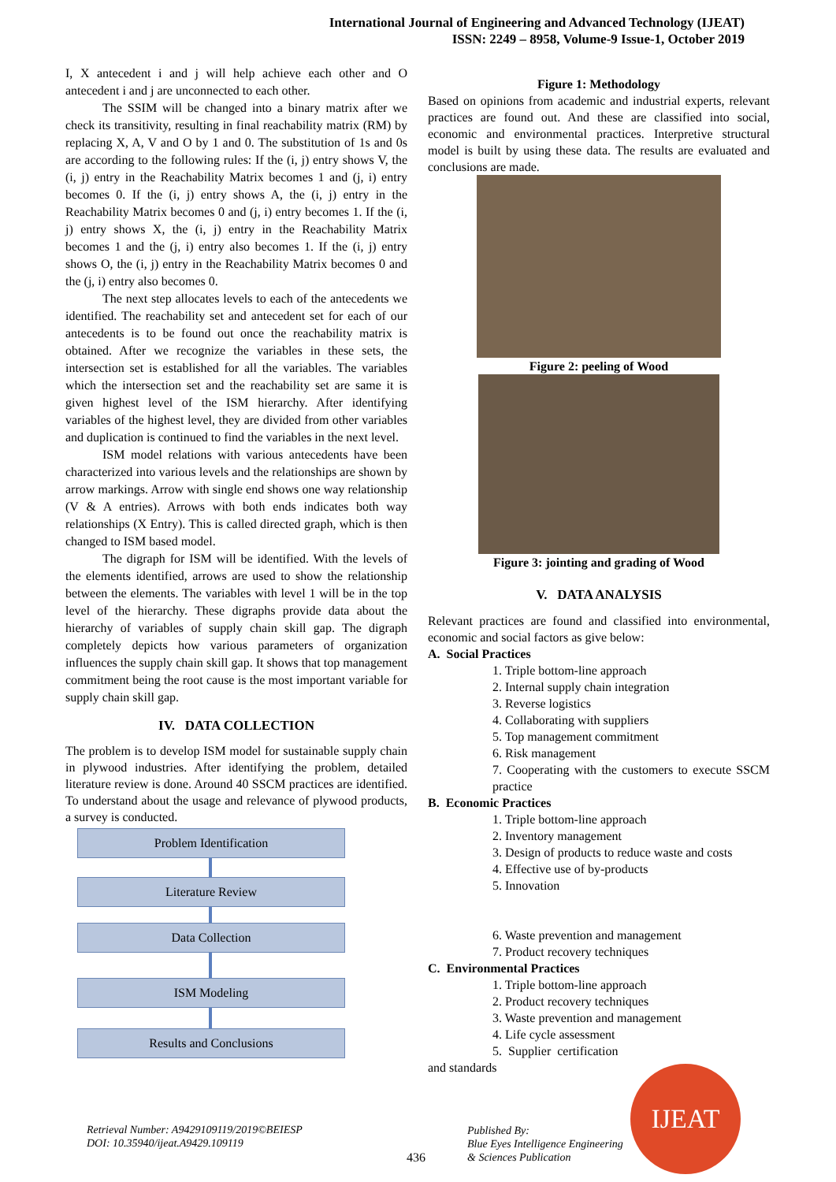International Journal of Engineering and Advanced Technology (IJEAT)
ISSN: 2249 – 8958, Volume-9 Issue-1, October 2019
I, X antecedent i and j will help achieve each other and O antecedent i and j are unconnected to each other.
The SSIM will be changed into a binary matrix after we check its transitivity, resulting in final reachability matrix (RM) by replacing X, A, V and O by 1 and 0. The substitution of 1s and 0s are according to the following rules: If the (i, j) entry shows V, the (i, j) entry in the Reachability Matrix becomes 1 and (j, i) entry becomes 0. If the (i, j) entry shows A, the (i, j) entry in the Reachability Matrix becomes 0 and (j, i) entry becomes 1. If the (i, j) entry shows X, the (i, j) entry in the Reachability Matrix becomes 1 and the (j, i) entry also becomes 1. If the (i, j) entry shows O, the (i, j) entry in the Reachability Matrix becomes 0 and the (j, i) entry also becomes 0.
The next step allocates levels to each of the antecedents we identified. The reachability set and antecedent set for each of our antecedents is to be found out once the reachability matrix is obtained. After we recognize the variables in these sets, the intersection set is established for all the variables. The variables which the intersection set and the reachability set are same it is given highest level of the ISM hierarchy. After identifying variables of the highest level, they are divided from other variables and duplication is continued to find the variables in the next level.
ISM model relations with various antecedents have been characterized into various levels and the relationships are shown by arrow markings. Arrow with single end shows one way relationship (V & A entries). Arrows with both ends indicates both way relationships (X Entry). This is called directed graph, which is then changed to ISM based model.
The digraph for ISM will be identified. With the levels of the elements identified, arrows are used to show the relationship between the elements. The variables with level 1 will be in the top level of the hierarchy. These digraphs provide data about the hierarchy of variables of supply chain skill gap. The digraph completely depicts how various parameters of organization influences the supply chain skill gap. It shows that top management commitment being the root cause is the most important variable for supply chain skill gap.
IV. DATA COLLECTION
The problem is to develop ISM model for sustainable supply chain in plywood industries. After identifying the problem, detailed literature review is done. Around 40 SSCM practices are identified. To understand about the usage and relevance of plywood products, a survey is conducted.
Problem Identification
Literature Review
Data Collection
ISM Modeling
Results and Conclusions
Figure 1: Methodology
Based on opinions from academic and industrial experts, relevant practices are found out. And these are classified into social, economic and environmental practices. Interpretive structural model is built by using these data. The results are evaluated and conclusions are made.
Figure 2: peeling of Wood
Figure 3: jointing and grading of Wood
V. DATA ANALYSIS
Relevant practices are found and classified into environmental, economic and social factors as give below:
A. Social Practices
1. Triple bottom-line approach
2. Internal supply chain integration
3. Reverse logistics
4. Collaborating with suppliers
5. Top management commitment
6. Risk management
7. Cooperating with the customers to execute SSCM practice
B. Economic Practices
1. Triple bottom-line approach
2. Inventory management
3. Design of products to reduce waste and costs
4. Effective use of by-products
5. Innovation
6. Waste prevention and management
7. Product recovery techniques
C. Environmental Practices
1. Triple bottom-line approach
2. Product recovery techniques
3. Waste prevention and management
4. Life cycle assessment
5. Supplier certification
and standards
Retrieval Number: A9429109119/2019©BEIESP
DOI: 10.35940/ijeat.A9429.109119
436
Published By:
Blue Eyes Intelligence Engineering
& Sciences Publication
IJEAT